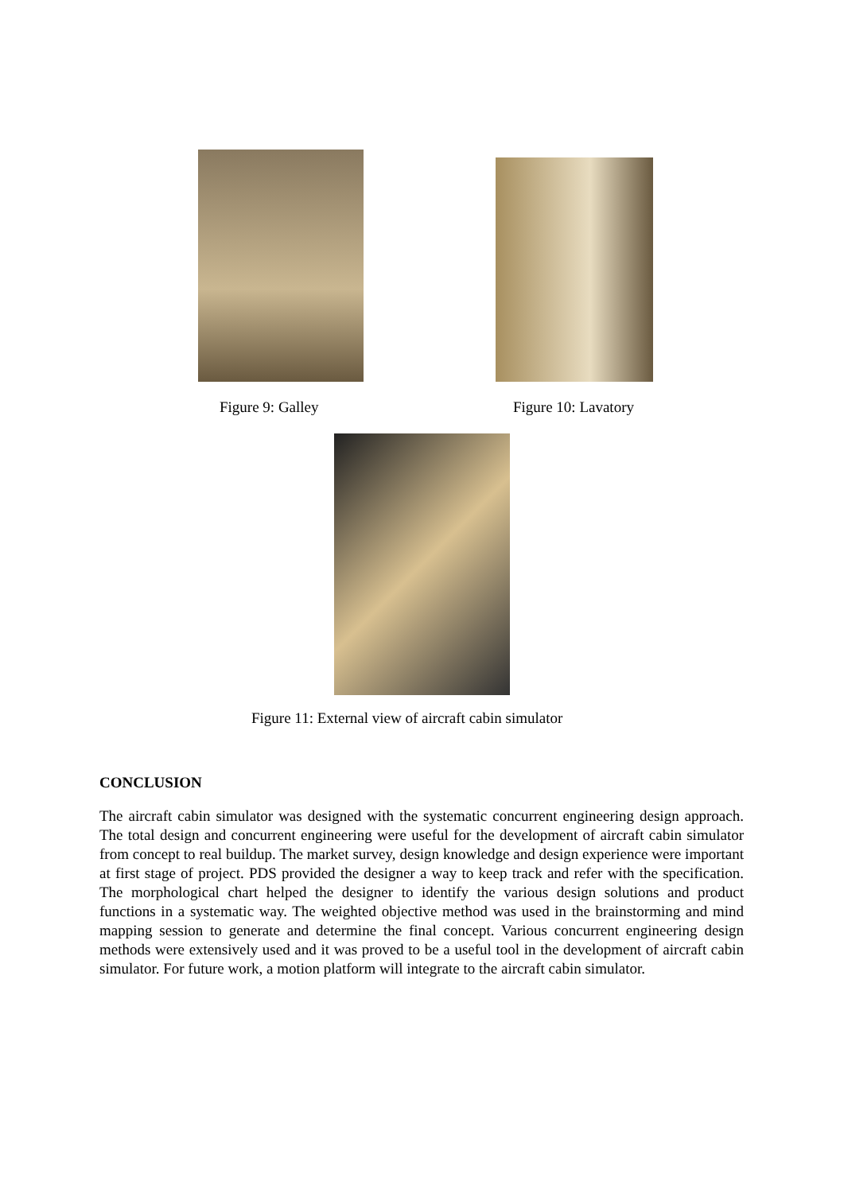Figure 9: Galley Figure 10: Lavatory
Figure 11: External view of aircraft cabin simulator
CONCLUSION
The aircraft cabin simulator was designed with the systematic concurrent engineering design approach. The total design and concurrent engineering were useful for the development of aircraft cabin simulator from concept to real buildup. The market survey, design knowledge and design experience were important at first stage of project. PDS provided the designer a way to keep track and refer with the specification. The morphological chart helped the designer to identify the various design solutions and product functions in a systematic way. The weighted objective method was used in the brainstorming and mind mapping session to generate and determine the final concept. Various concurrent engineering design methods were extensively used and it was proved to be a useful tool in the development of aircraft cabin simulator. For future work, a motion platform will integrate to the aircraft cabin simulator.